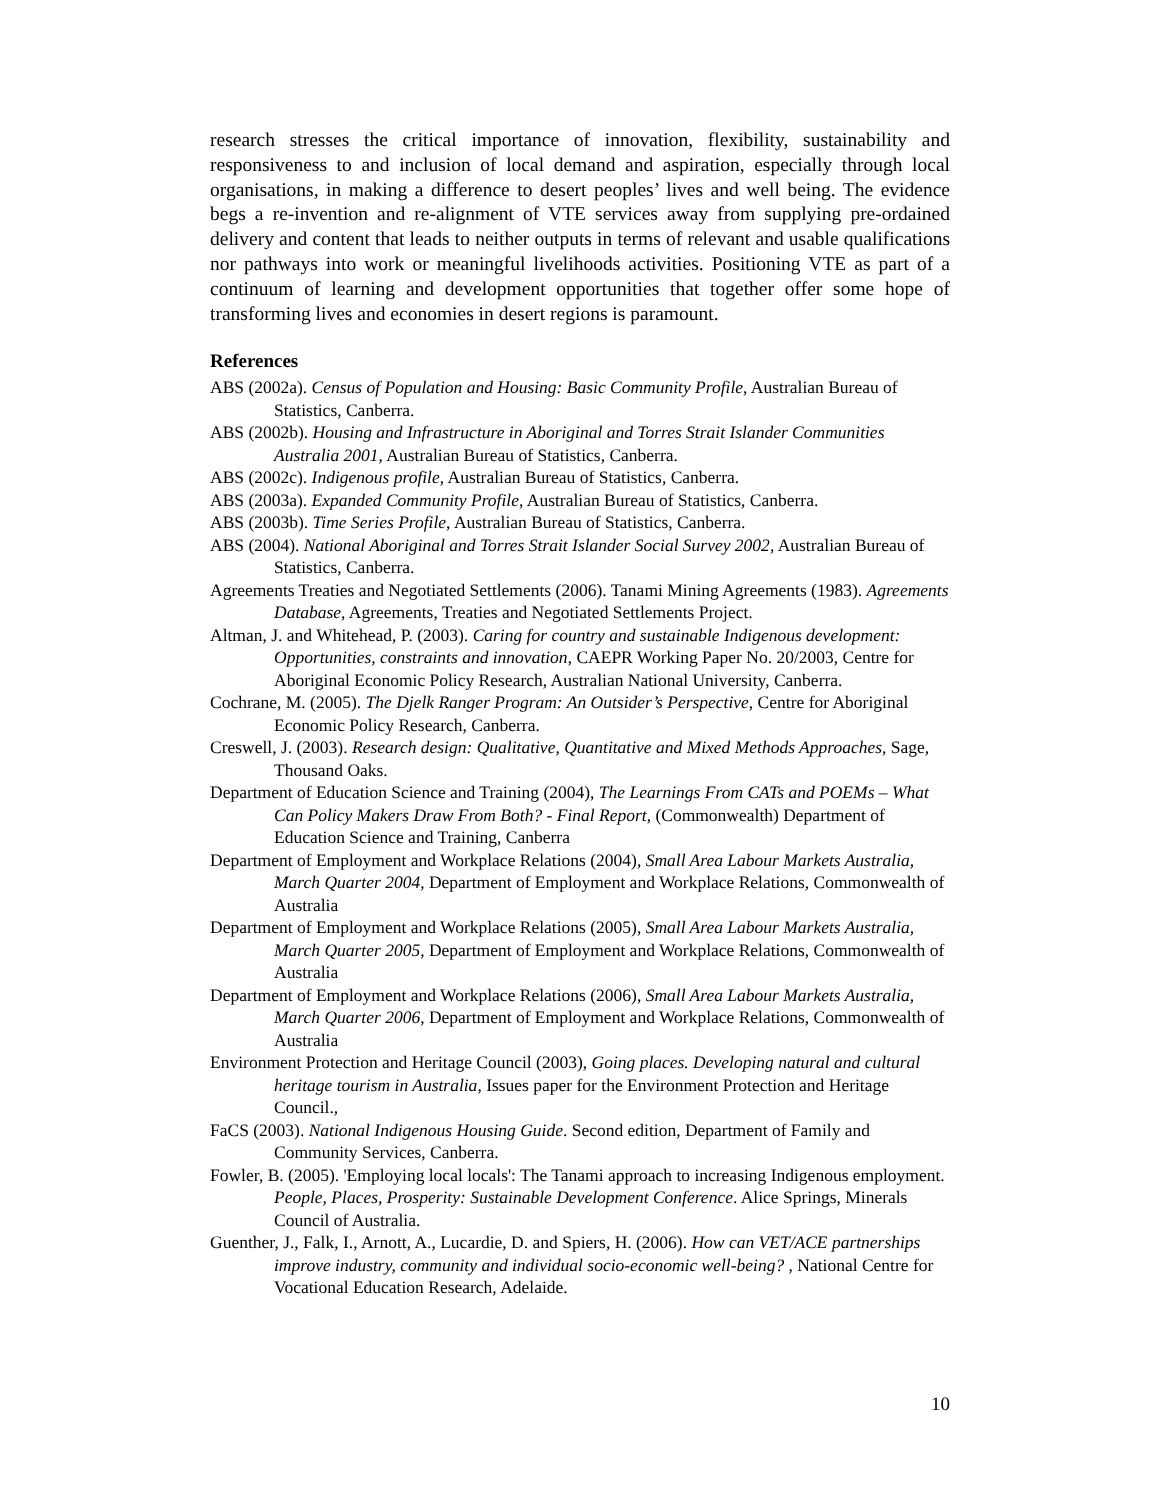research stresses the critical importance of innovation, flexibility, sustainability and responsiveness to and inclusion of local demand and aspiration, especially through local organisations, in making a difference to desert peoples’ lives and well being. The evidence begs a re-invention and re-alignment of VTE services away from supplying pre-ordained delivery and content that leads to neither outputs in terms of relevant and usable qualifications nor pathways into work or meaningful livelihoods activities. Positioning VTE as part of a continuum of learning and development opportunities that together offer some hope of transforming lives and economies in desert regions is paramount.
References
ABS (2002a). Census of Population and Housing: Basic Community Profile, Australian Bureau of Statistics, Canberra.
ABS (2002b). Housing and Infrastructure in Aboriginal and Torres Strait Islander Communities Australia 2001, Australian Bureau of Statistics, Canberra.
ABS (2002c). Indigenous profile, Australian Bureau of Statistics, Canberra.
ABS (2003a). Expanded Community Profile, Australian Bureau of Statistics, Canberra.
ABS (2003b). Time Series Profile, Australian Bureau of Statistics, Canberra.
ABS (2004). National Aboriginal and Torres Strait Islander Social Survey 2002, Australian Bureau of Statistics, Canberra.
Agreements Treaties and Negotiated Settlements (2006). Tanami Mining Agreements (1983). Agreements Database, Agreements, Treaties and Negotiated Settlements Project.
Altman, J. and Whitehead, P. (2003). Caring for country and sustainable Indigenous development: Opportunities, constraints and innovation, CAEPR Working Paper No. 20/2003, Centre for Aboriginal Economic Policy Research, Australian National University, Canberra.
Cochrane, M. (2005). The Djelk Ranger Program: An Outsider’s Perspective, Centre for Aboriginal Economic Policy Research, Canberra.
Creswell, J. (2003). Research design: Qualitative, Quantitative and Mixed Methods Approaches, Sage, Thousand Oaks.
Department of Education Science and Training (2004), The Learnings From CATs and POEMs – What Can Policy Makers Draw From Both? - Final Report, (Commonwealth) Department of Education Science and Training, Canberra
Department of Employment and Workplace Relations (2004), Small Area Labour Markets Australia, March Quarter 2004, Department of Employment and Workplace Relations, Commonwealth of Australia
Department of Employment and Workplace Relations (2005), Small Area Labour Markets Australia, March Quarter 2005, Department of Employment and Workplace Relations, Commonwealth of Australia
Department of Employment and Workplace Relations (2006), Small Area Labour Markets Australia, March Quarter 2006, Department of Employment and Workplace Relations, Commonwealth of Australia
Environment Protection and Heritage Council (2003), Going places. Developing natural and cultural heritage tourism in Australia, Issues paper for the Environment Protection and Heritage Council.,
FaCS (2003). National Indigenous Housing Guide. Second edition, Department of Family and Community Services, Canberra.
Fowler, B. (2005). 'Employing local locals': The Tanami approach to increasing Indigenous employment. People, Places, Prosperity: Sustainable Development Conference. Alice Springs, Minerals Council of Australia.
Guenther, J., Falk, I., Arnott, A., Lucardie, D. and Spiers, H. (2006). How can VET/ACE partnerships improve industry, community and individual socio-economic well-being? , National Centre for Vocational Education Research, Adelaide.
10